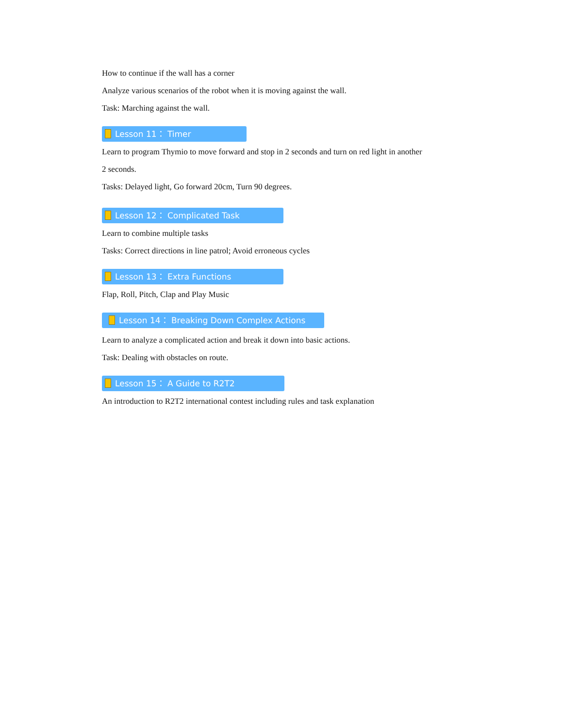How to continue if the wall has a corner
Analyze various scenarios of the robot when it is moving against the wall.
Task: Marching against the wall.
Lesson 11： Timer
Learn to program Thymio to move forward and stop in 2 seconds and turn on red light in another
2 seconds.
Tasks: Delayed light, Go forward 20cm, Turn 90 degrees.
Lesson 12： Complicated Task
Learn to combine multiple tasks
Tasks: Correct directions in line patrol; Avoid erroneous cycles
Lesson 13： Extra Functions
Flap, Roll, Pitch, Clap and Play Music
Lesson 14： Breaking Down Complex Actions
Learn to analyze a complicated action and break it down into basic actions.
Task: Dealing with obstacles on route.
Lesson 15： A Guide to R2T2
An introduction to R2T2 international contest including rules and task explanation